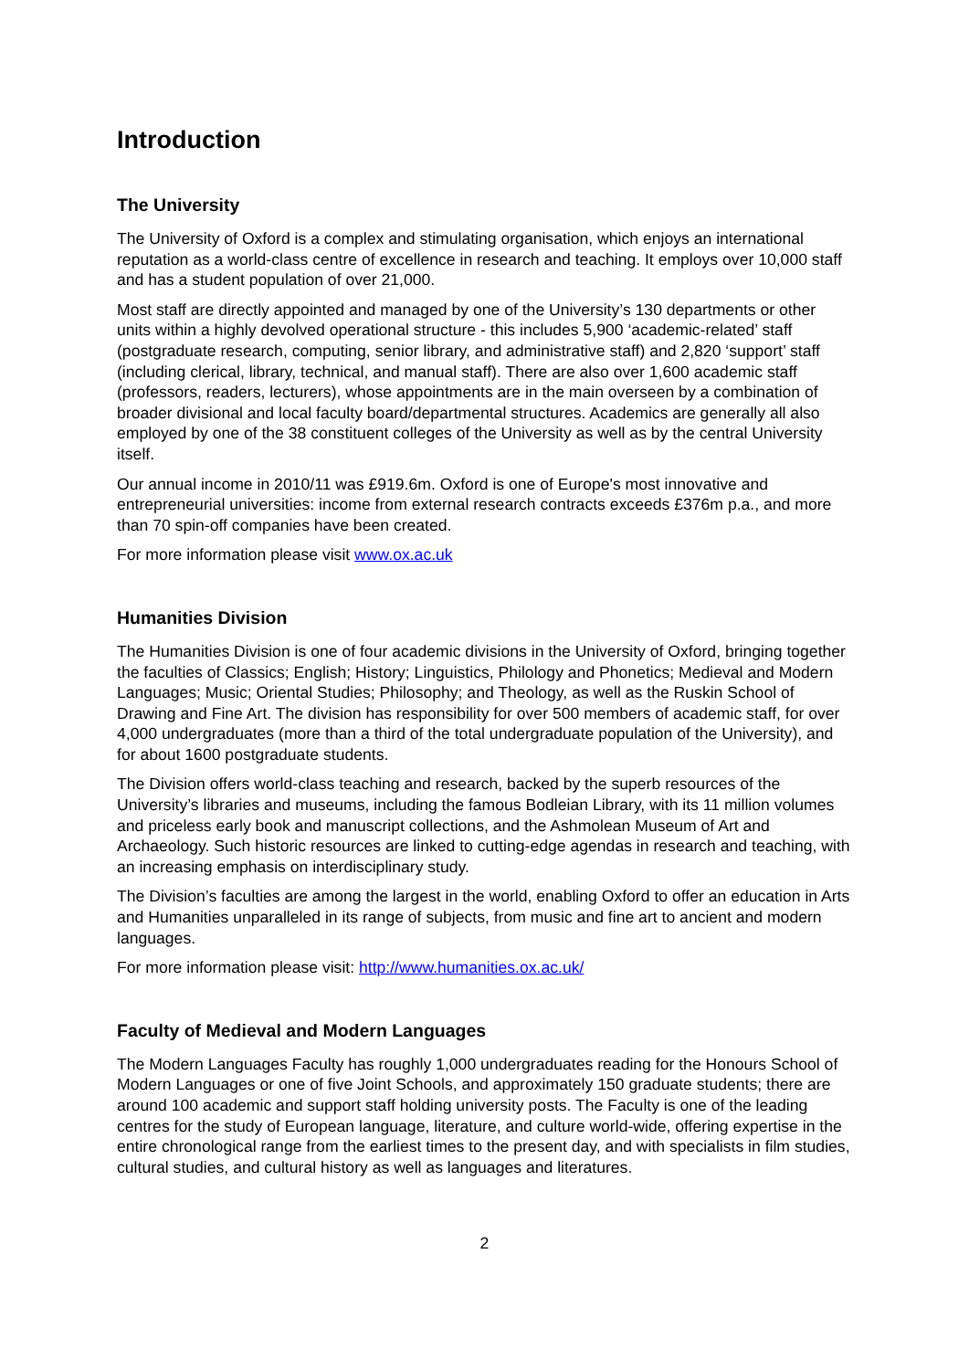Introduction
The University
The University of Oxford is a complex and stimulating organisation, which enjoys an international reputation as a world-class centre of excellence in research and teaching. It employs over 10,000 staff and has a student population of over 21,000.
Most staff are directly appointed and managed by one of the University’s 130 departments or other units within a highly devolved operational structure - this includes 5,900 ‘academic-related’ staff (postgraduate research, computing, senior library, and administrative staff) and 2,820 ‘support’ staff (including clerical, library, technical, and manual staff). There are also over 1,600 academic staff (professors, readers, lecturers), whose appointments are in the main overseen by a combination of broader divisional and local faculty board/departmental structures. Academics are generally all also employed by one of the 38 constituent colleges of the University as well as by the central University itself.
Our annual income in 2010/11 was £919.6m. Oxford is one of Europe's most innovative and entrepreneurial universities: income from external research contracts exceeds £376m p.a., and more than 70 spin-off companies have been created.
For more information please visit www.ox.ac.uk
Humanities Division
The Humanities Division is one of four academic divisions in the University of Oxford, bringing together the faculties of Classics; English; History; Linguistics, Philology and Phonetics; Medieval and Modern Languages; Music; Oriental Studies; Philosophy; and Theology, as well as the Ruskin School of Drawing and Fine Art. The division has responsibility for over 500 members of academic staff, for over 4,000 undergraduates (more than a third of the total undergraduate population of the University), and for about 1600 postgraduate students.
The Division offers world-class teaching and research, backed by the superb resources of the University’s libraries and museums, including the famous Bodleian Library, with its 11 million volumes and priceless early book and manuscript collections, and the Ashmolean Museum of Art and Archaeology. Such historic resources are linked to cutting-edge agendas in research and teaching, with an increasing emphasis on interdisciplinary study.
The Division’s faculties are among the largest in the world, enabling Oxford to offer an education in Arts and Humanities unparalleled in its range of subjects, from music and fine art to ancient and modern languages.
For more information please visit: http://www.humanities.ox.ac.uk/
Faculty of Medieval and Modern Languages
The Modern Languages Faculty has roughly 1,000 undergraduates reading for the Honours School of Modern Languages or one of five Joint Schools, and approximately 150 graduate students; there are around 100 academic and support staff holding university posts. The Faculty is one of the leading centres for the study of European language, literature, and culture world-wide, offering expertise in the entire chronological range from the earliest times to the present day, and with specialists in film studies, cultural studies, and cultural history as well as languages and literatures.
2